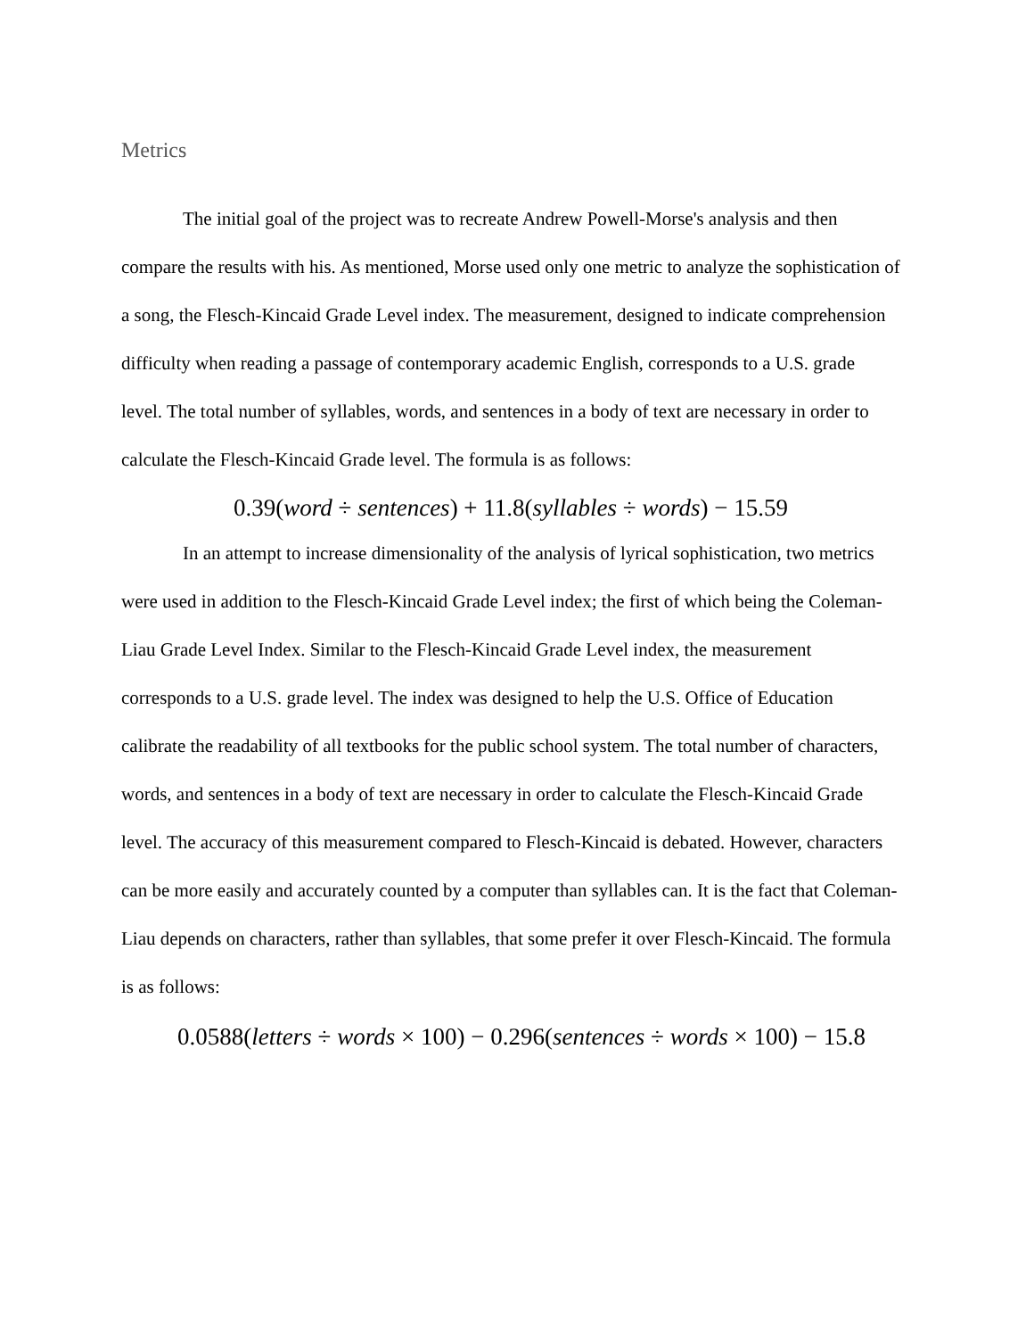Metrics
The initial goal of the project was to recreate Andrew Powell-Morse's analysis and then compare the results with his. As mentioned, Morse used only one metric to analyze the sophistication of a song, the Flesch-Kincaid Grade Level index. The measurement, designed to indicate comprehension difficulty when reading a passage of contemporary academic English, corresponds to a U.S. grade level. The total number of syllables, words, and sentences in a body of text are necessary in order to calculate the Flesch-Kincaid Grade level. The formula is as follows:
0.39(word ÷ sentences) + 11.8(syllables ÷ words) − 15.59
In an attempt to increase dimensionality of the analysis of lyrical sophistication, two metrics were used in addition to the Flesch-Kincaid Grade Level index; the first of which being the Coleman-Liau Grade Level Index. Similar to the Flesch-Kincaid Grade Level index, the measurement corresponds to a U.S. grade level. The index was designed to help the U.S. Office of Education calibrate the readability of all textbooks for the public school system. The total number of characters, words, and sentences in a body of text are necessary in order to calculate the Flesch-Kincaid Grade level. The accuracy of this measurement compared to Flesch-Kincaid is debated. However, characters can be more easily and accurately counted by a computer than syllables can. It is the fact that Coleman-Liau depends on characters, rather than syllables, that some prefer it over Flesch-Kincaid. The formula is as follows:
0.0588(letters ÷ words × 100) − 0.296(sentences ÷ words × 100) − 15.8